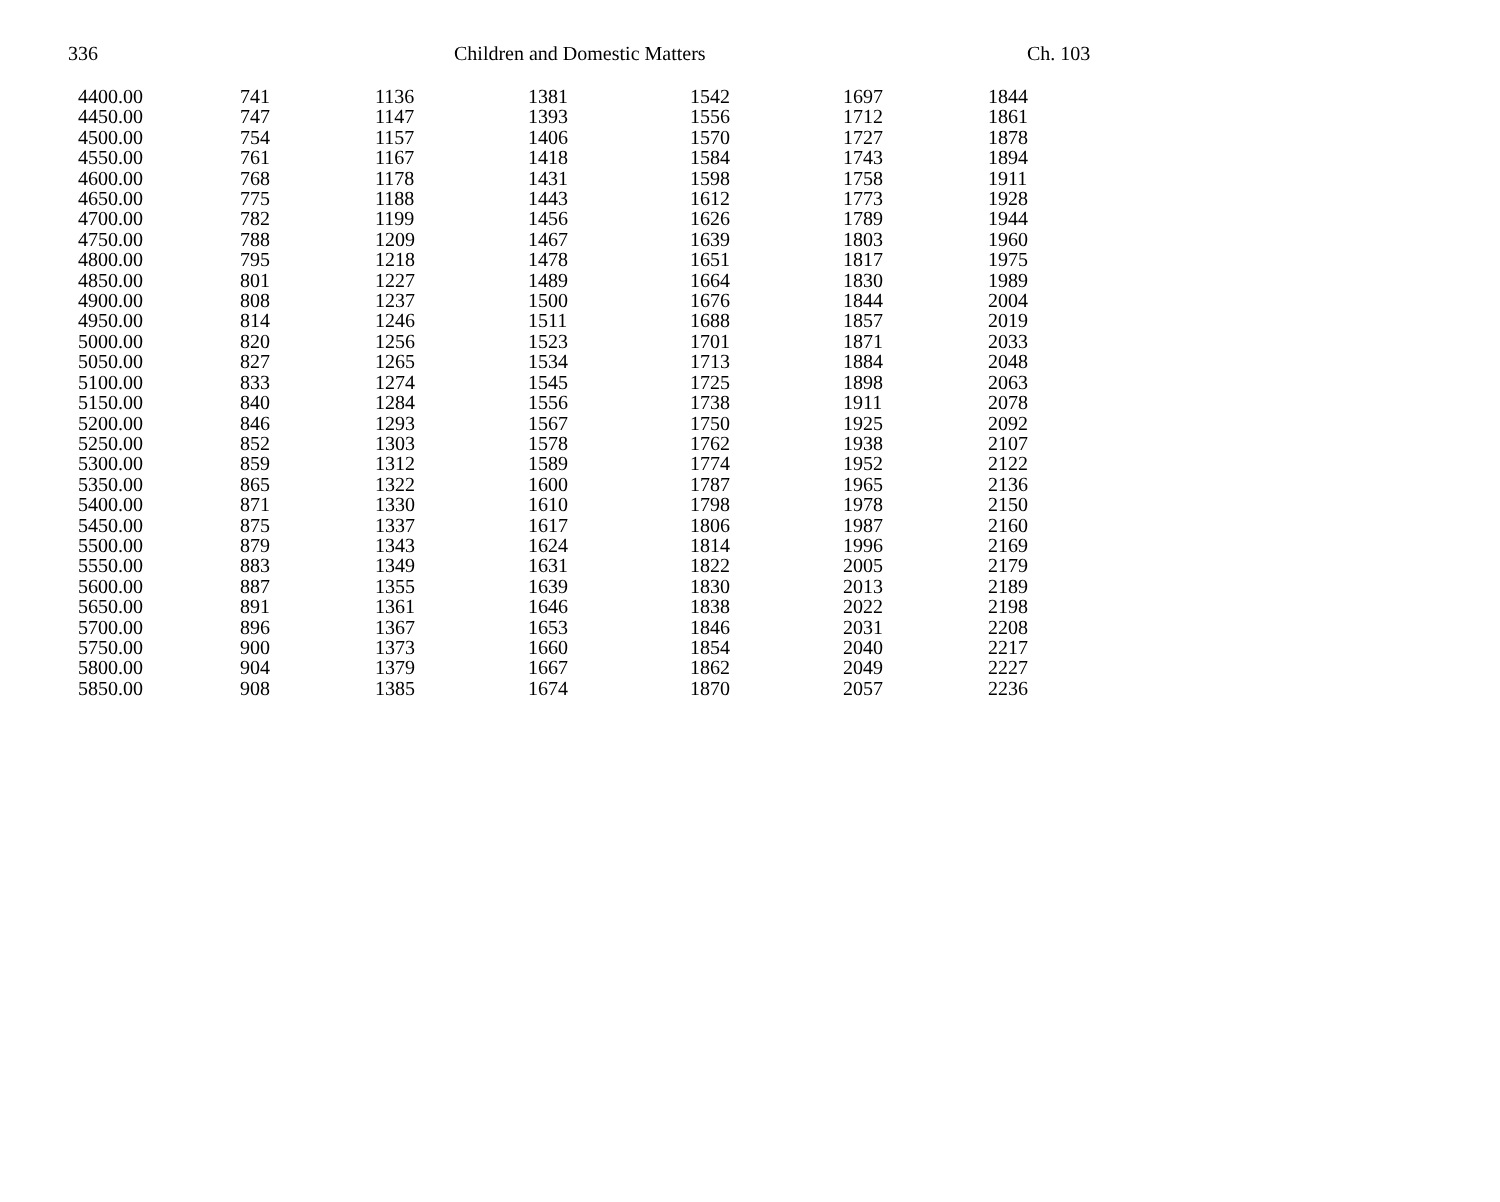336 Children and Domestic Matters Ch. 103
| 4400.00 | 741 | 1136 | 1381 | 1542 | 1697 | 1844 |
| 4450.00 | 747 | 1147 | 1393 | 1556 | 1712 | 1861 |
| 4500.00 | 754 | 1157 | 1406 | 1570 | 1727 | 1878 |
| 4550.00 | 761 | 1167 | 1418 | 1584 | 1743 | 1894 |
| 4600.00 | 768 | 1178 | 1431 | 1598 | 1758 | 1911 |
| 4650.00 | 775 | 1188 | 1443 | 1612 | 1773 | 1928 |
| 4700.00 | 782 | 1199 | 1456 | 1626 | 1789 | 1944 |
| 4750.00 | 788 | 1209 | 1467 | 1639 | 1803 | 1960 |
| 4800.00 | 795 | 1218 | 1478 | 1651 | 1817 | 1975 |
| 4850.00 | 801 | 1227 | 1489 | 1664 | 1830 | 1989 |
| 4900.00 | 808 | 1237 | 1500 | 1676 | 1844 | 2004 |
| 4950.00 | 814 | 1246 | 1511 | 1688 | 1857 | 2019 |
| 5000.00 | 820 | 1256 | 1523 | 1701 | 1871 | 2033 |
| 5050.00 | 827 | 1265 | 1534 | 1713 | 1884 | 2048 |
| 5100.00 | 833 | 1274 | 1545 | 1725 | 1898 | 2063 |
| 5150.00 | 840 | 1284 | 1556 | 1738 | 1911 | 2078 |
| 5200.00 | 846 | 1293 | 1567 | 1750 | 1925 | 2092 |
| 5250.00 | 852 | 1303 | 1578 | 1762 | 1938 | 2107 |
| 5300.00 | 859 | 1312 | 1589 | 1774 | 1952 | 2122 |
| 5350.00 | 865 | 1322 | 1600 | 1787 | 1965 | 2136 |
| 5400.00 | 871 | 1330 | 1610 | 1798 | 1978 | 2150 |
| 5450.00 | 875 | 1337 | 1617 | 1806 | 1987 | 2160 |
| 5500.00 | 879 | 1343 | 1624 | 1814 | 1996 | 2169 |
| 5550.00 | 883 | 1349 | 1631 | 1822 | 2005 | 2179 |
| 5600.00 | 887 | 1355 | 1639 | 1830 | 2013 | 2189 |
| 5650.00 | 891 | 1361 | 1646 | 1838 | 2022 | 2198 |
| 5700.00 | 896 | 1367 | 1653 | 1846 | 2031 | 2208 |
| 5750.00 | 900 | 1373 | 1660 | 1854 | 2040 | 2217 |
| 5800.00 | 904 | 1379 | 1667 | 1862 | 2049 | 2227 |
| 5850.00 | 908 | 1385 | 1674 | 1870 | 2057 | 2236 |